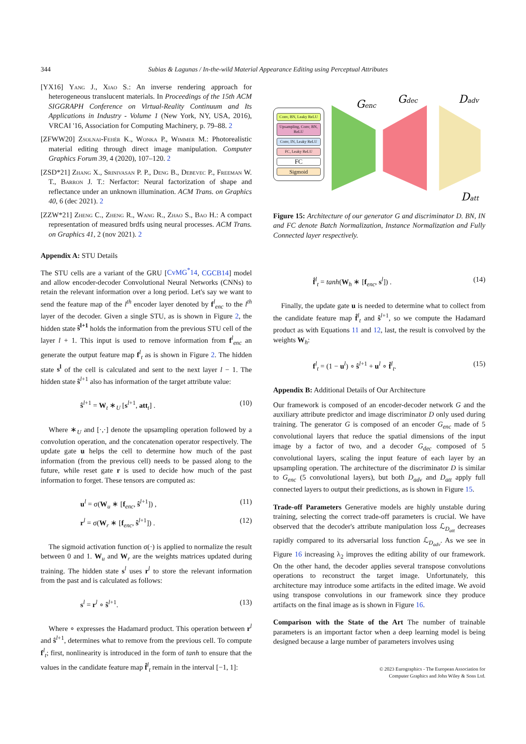344 Subias & Lagunas / In-the-wild Material Appearance Editing using Perceptual Attributes
[YX16] Yang J., Xiao S.: An inverse rendering approach for heterogeneous translucent materials. In Proceedings of the 15th ACM SIGGRAPH Conference on Virtual-Reality Continuum and Its Applications in Industry - Volume 1 (New York, NY, USA, 2016), VRCAI '16, Association for Computing Machinery, p. 79–88. 2
[ZFWW20] Zsolnai-Fehér K., Wonka P., Wimmer M.: Photorealistic material editing through direct image manipulation. Computer Graphics Forum 39, 4 (2020), 107–120. 2
[ZSD*21] Zhang X., Srinivasan P. P., Deng B., Debevec P., Freeman W. T., Barron J. T.: Nerfactor: Neural factorization of shape and reflectance under an unknown illumination. ACM Trans. on Graphics 40, 6 (dec 2021). 2
[ZZW*21] Zheng C., Zheng R., Wang R., Zhao S., Bao H.: A compact representation of measured brdfs using neural processes. ACM Trans. on Graphics 41, 2 (nov 2021). 2
Appendix A: STU Details
The STU cells are a variant of the GRU [CvMG<sup>*</sup>14, CGCB14] model and allow encoder-decoder Convolutional Neural Networks (CNNs) to retain the relevant information over a long period. Let's say we want to send the feature map of the l<sup>th</sup> encoder layer denoted by f<sup>l</sup><sub>enc</sub> to the l<sup>th</sup> layer of the decoder. Given a single STU, as is shown in Figure 2, the hidden state ŝ<sup>l+1</sup> holds the information from the previous STU cell of the layer l + 1. This input is used to remove information from f<sup>l</sup><sub>enc</sub> an generate the output feature map f<sup>l</sup><sub>t</sub> as is shown in Figure 2. The hidden state s<sup>l</sup> of the cell is calculated and sent to the next layer l − 1. The hidden state ŝ<sup>l+1</sup> also has information of the target attribute value:
ŝ<sup>l+1</sup> = W<sub>t</sub> ∗<sub>U</sub> [s<sup>l+1</sup>, att<sub>t</sub>] . (10)
Where ∗<sub>U</sub> and [·,·] denote the upsampling operation followed by a convolution operation, and the concatenation operator respectively. The update gate u helps the cell to determine how much of the past information (from the previous cell) needs to be passed along to the future, while reset gate r is used to decide how much of the past information to forget. These tensors are computed as:
u<sup>l</sup> = σ(W<sub>u</sub> ∗ [f<sub>enc</sub>, ŝ<sup>l+1</sup>]) , (11)
r<sup>l</sup> = σ(W<sub>r</sub> ∗ [f<sub>enc</sub>, ŝ<sup>l+1</sup>]) . (12)
The sigmoid activation function σ(·) is applied to normalize the result between 0 and 1. W<sub>u</sub> and W<sub>r</sub> are the weights matrices updated during training. The hidden state s<sup>l</sup> uses r<sup>l</sup> to store the relevant information from the past and is calculated as follows:
s<sup>l</sup> = r<sup>l</sup> ∘ ŝ<sup>l+1</sup>. (13)
Where ∘ expresses the Hadamard product. This operation between r<sup>l</sup> and ŝ<sup>l+1</sup>, determines what to remove from the previous cell. To compute f<sup>l</sup><sub>t</sub>; first, nonlinearity is introduced in the form of tanh to ensure that the values in the candidate feature map f̂<sup>l</sup><sub>t</sub> remain in the interval [−1, 1]:
Conv, BN, Leaky ReLU
Upsampling, Conv, BN, ReLU
Conv, IN, Leaky ReLU
FC, Leaky ReLU
FC
Sigmoid
Genc
Gdec
Dadv
Datt
Figure 15: Architecture of our generator G and discriminator D. BN, IN and FC denote Batch Normalization, Instance Normalization and Fully Connected layer respectively.
f̂<sup>l</sup><sub>t</sub> = tanh(W<sub>h</sub> ∗ [f<sub>enc</sub>, s<sup>l</sup>]) . (14)
Finally, the update gate u is needed to determine what to collect from the candidate feature map f̂<sup>l</sup><sub>t</sub> and ŝ<sup>l+1</sup>, so we compute the Hadamard product as with Equations 11 and 12, last, the result is convolved by the weights W<sub>h</sub>:
f<sup>l</sup><sub>t</sub> = (1 − u<sup>l</sup>) ∘ ŝ<sup>l+1</sup> + u<sup>l</sup> ∘ f̂<sup>l</sup><sub>t</sub>. (15)
Appendix B: Additional Details of Our Architecture
Our framework is composed of an encoder-decoder network G and the auxiliary attribute predictor and image discriminator D only used during training. The generator G is composed of an encoder G<sub>enc</sub> made of 5 convolutional layers that reduce the spatial dimensions of the input image by a factor of two, and a decoder G<sub>dec</sub> composed of 5 convolutional layers, scaling the input feature of each layer by an upsampling operation. The architecture of the discriminator D is similar to G<sub>enc</sub> (5 convolutional layers), but both D<sub>adv</sub> and D<sub>att</sub> apply full connected layers to output their predictions, as is shown in Figure 15.
Trade-off Parameters Generative models are highly unstable during training, selecting the correct trade-off parameters is crucial. We have observed that the decoder's attribute manipulation loss ℒ<sub>D<sub>att</sub></sub> decreases rapidly compared to its adversarial loss function ℒ<sub>D<sub>adv</sub></sub>. As we see in Figure 16 increasing λ<sub>2</sub> improves the editing ability of our framework. On the other hand, the decoder applies several transpose convolutions operations to reconstruct the target image. Unfortunately, this architecture may introduce some artifacts in the edited image. We avoid using transpose convolutions in our framework since they produce artifacts on the final image as is shown in Figure 16.
Comparison with the State of the Art The number of trainable parameters is an important factor when a deep learning model is being designed because a large number of parameters involves using
© 2023 Eurographics - The European Association for Computer Graphics and John Wiley & Sons Ltd.